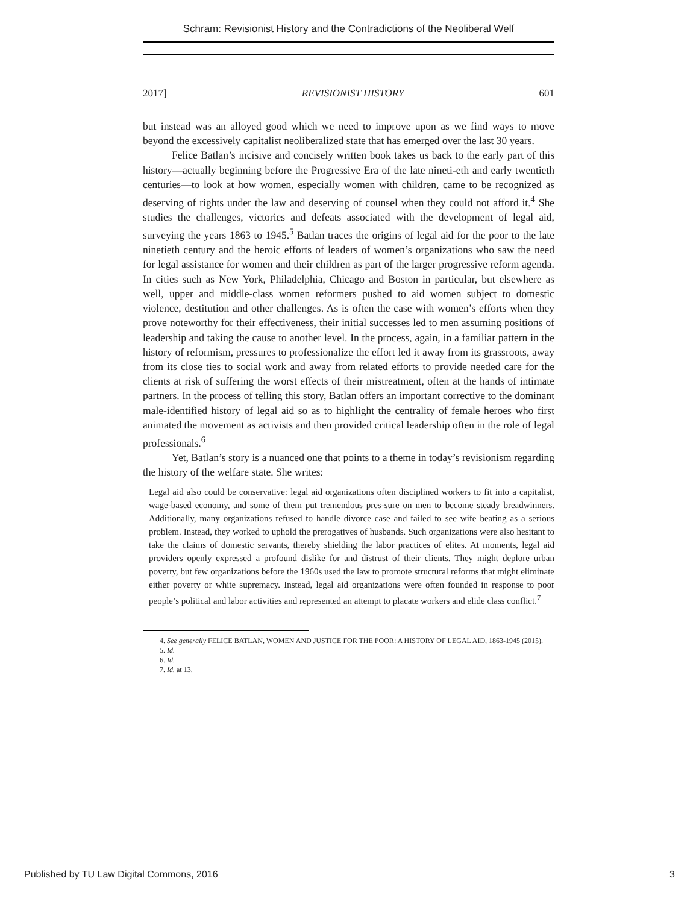Schram: Revisionist History and the Contradictions of the Neoliberal Welf
2017] REVISIONIST HISTORY 601
but instead was an alloyed good which we need to improve upon as we find ways to move beyond the excessively capitalist neoliberalized state that has emerged over the last 30 years.
Felice Batlan’s incisive and concisely written book takes us back to the early part of this history—actually beginning before the Progressive Era of the late nineti-eth and early twentieth centuries—to look at how women, especially women with children, came to be recognized as deserving of rights under the law and deserving of counsel when they could not afford it.<sup>4</sup> She studies the challenges, victories and defeats associated with the development of legal aid, surveying the years 1863 to 1945.<sup>5</sup> Batlan traces the origins of legal aid for the poor to the late ninetieth century and the heroic efforts of leaders of women’s organizations who saw the need for legal assistance for women and their children as part of the larger progressive reform agenda. In cities such as New York, Philadelphia, Chicago and Boston in particular, but elsewhere as well, upper and middle-class women reformers pushed to aid women subject to domestic violence, destitution and other challenges. As is often the case with women’s efforts when they prove noteworthy for their effectiveness, their initial successes led to men assuming positions of leadership and taking the cause to another level. In the process, again, in a familiar pattern in the history of reformism, pressures to professionalize the effort led it away from its grassroots, away from its close ties to social work and away from related efforts to provide needed care for the clients at risk of suffering the worst effects of their mistreatment, often at the hands of intimate partners. In the process of telling this story, Batlan offers an important corrective to the dominant male-identified history of legal aid so as to highlight the centrality of female heroes who first animated the movement as activists and then provided critical leadership often in the role of legal professionals.<sup>6</sup>
Yet, Batlan’s story is a nuanced one that points to a theme in today’s revisionism regarding the history of the welfare state. She writes:
Legal aid also could be conservative: legal aid organizations often disciplined workers to fit into a capitalist, wage-based economy, and some of them put tremendous pres-sure on men to become steady breadwinners. Additionally, many organizations refused to handle divorce case and failed to see wife beating as a serious problem. Instead, they worked to uphold the prerogatives of husbands. Such organizations were also hesitant to take the claims of domestic servants, thereby shielding the labor practices of elites. At moments, legal aid providers openly expressed a profound dislike for and distrust of their clients. They might deplore urban poverty, but few organizations before the 1960s used the law to promote structural reforms that might eliminate either poverty or white supremacy. Instead, legal aid organizations were often founded in response to poor people’s political and labor activities and represented an attempt to placate workers and elide class conflict.<sup>7</sup>
4. See generally FELICE BATLAN, WOMEN AND JUSTICE FOR THE POOR: A HISTORY OF LEGAL AID, 1863-1945 (2015).
5. Id.
6. Id.
7. Id. at 13.
Published by TU Law Digital Commons, 2016 3